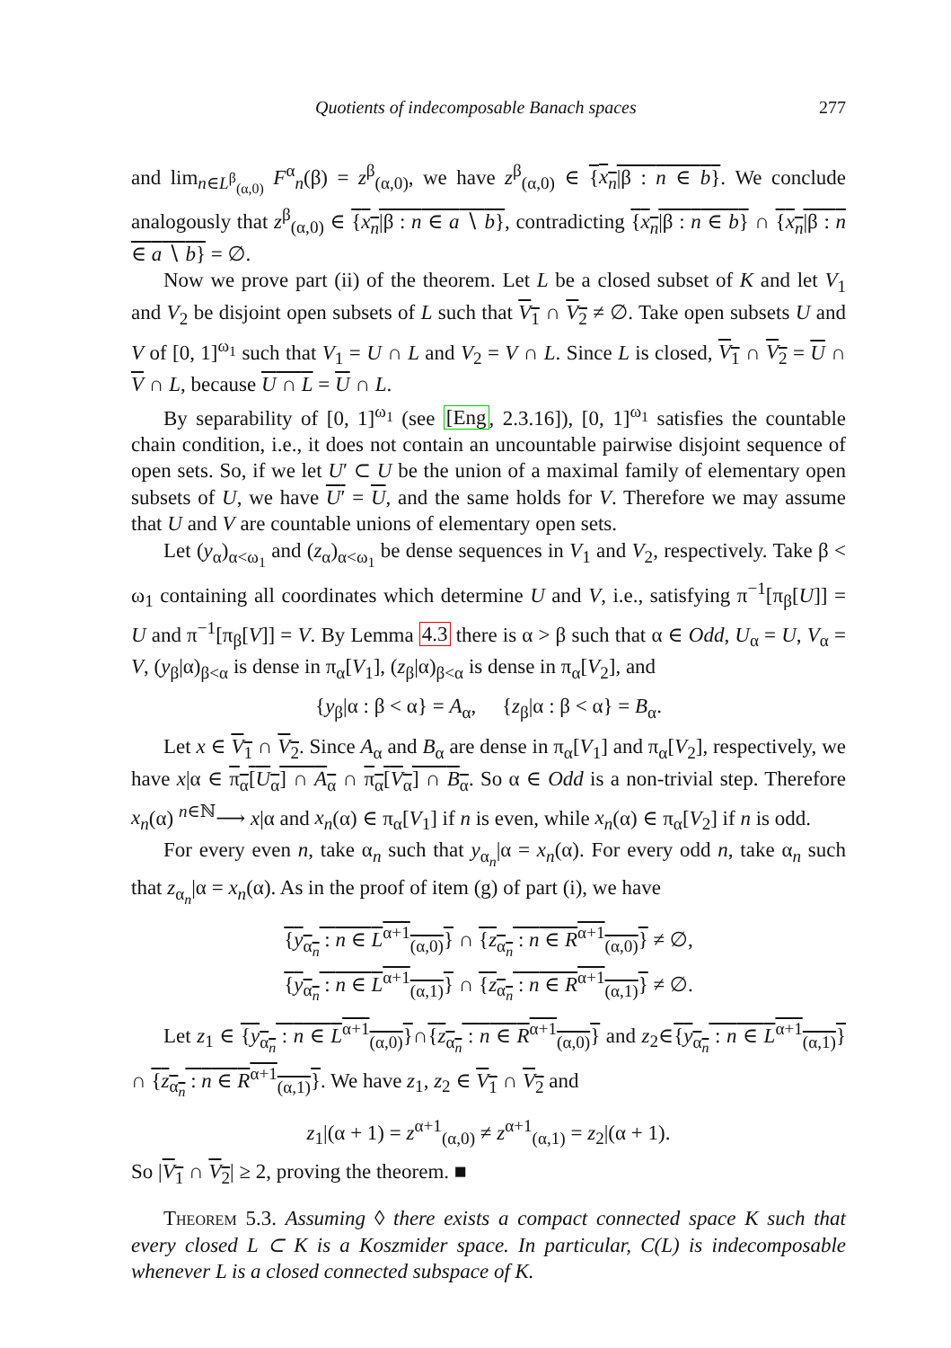Quotients of indecomposable Banach spaces 277
and lim<sub>n∈L<sup>β</sup><sub>(α,0)</sub></sub> F<sup>α</sup><sub>n</sub>(β) = z<sup>β</sup><sub>(α,0)</sub>, we have z<sup>β</sup><sub>(α,0)</sub> ∈ {x<sub>n</sub>|β : n ∈ b}. We conclude analogously that z<sup>β</sup><sub>(α,0)</sub> ∈ {x<sub>n</sub>|β : n ∈ a ∖ b}, contradicting {x<sub>n</sub>|β : n ∈ b} ∩ {x<sub>n</sub>|β : n ∈ a ∖ b} = ∅.
Now we prove part (ii) of the theorem. Let L be a closed subset of K and let V<sub>1</sub> and V<sub>2</sub> be disjoint open subsets of L such that V<sub>1</sub> ∩ V<sub>2</sub> ≠ ∅. Take open subsets U and V of [0, 1]<sup>ω<sub>1</sub></sup> such that V<sub>1</sub> = U ∩ L and V<sub>2</sub> = V ∩ L. Since L is closed, V<sub>1</sub> ∩ V<sub>2</sub> = U ∩ V ∩ L, because U ∩ L = U ∩ L.
By separability of [0, 1]<sup>ω<sub>1</sub></sup> (see [Eng, 2.3.16]), [0, 1]<sup>ω<sub>1</sub></sup> satisfies the countable chain condition, i.e., it does not contain an uncountable pairwise disjoint sequence of open sets. So, if we let U′ ⊂ U be the union of a maximal family of elementary open subsets of U, we have U′ = U, and the same holds for V. Therefore we may assume that U and V are countable unions of elementary open sets.
Let (y<sub>α</sub>)<sub>α<ω<sub>1</sub></sub> and (z<sub>α</sub>)<sub>α<ω<sub>1</sub></sub> be dense sequences in V<sub>1</sub> and V<sub>2</sub>, respectively. Take β < ω<sub>1</sub> containing all coordinates which determine U and V, i.e., satisfying π<sup>−1</sup>[π<sub>β</sub>[U]] = U and π<sup>−1</sup>[π<sub>β</sub>[V]] = V. By Lemma 4.3 there is α > β such that α ∈ Odd, U<sub>α</sub> = U, V<sub>α</sub> = V, (y<sub>β</sub>|α)<sub>β<α</sub> is dense in π<sub>α</sub>[V<sub>1</sub>], (z<sub>β</sub>|α)<sub>β<α</sub> is dense in π<sub>α</sub>[V<sub>2</sub>], and
{y<sub>β</sub>|α : β < α} = A<sub>α</sub>, {z<sub>β</sub>|α : β < α} = B<sub>α</sub>.
Let x ∈ V<sub>1</sub> ∩ V<sub>2</sub>. Since A<sub>α</sub> and B<sub>α</sub> are dense in π<sub>α</sub>[V<sub>1</sub>] and π<sub>α</sub>[V<sub>2</sub>], respectively, we have x|α ∈ π<sub>α</sub>[U<sub>α</sub>] ∩ A<sub>α</sub> ∩ π<sub>α</sub>[V<sub>α</sub>] ∩ B<sub>α</sub>. So α ∈ Odd is a non-trivial step. Therefore x<sub>n</sub>(α) <sup>n∈ℕ</sup>⟶ x|α and x<sub>n</sub>(α) ∈ π<sub>α</sub>[V<sub>1</sub>] if n is even, while x<sub>n</sub>(α) ∈ π<sub>α</sub>[V<sub>2</sub>] if n is odd.
For every even n, take α<sub>n</sub> such that y<sub>α<sub>n</sub></sub>|α = x<sub>n</sub>(α). For every odd n, take α<sub>n</sub> such that z<sub>α<sub>n</sub></sub>|α = x<sub>n</sub>(α). As in the proof of item (g) of part (i), we have
{y<sub>α<sub>n</sub></sub> : n ∈ L<sup>α+1</sup><sub>(α,0)</sub>} ∩ {z<sub>α<sub>n</sub></sub> : n ∈ R<sup>α+1</sup><sub>(α,0)</sub>} ≠ ∅,
{y<sub>α<sub>n</sub></sub> : n ∈ L<sup>α+1</sup><sub>(α,1)</sub>} ∩ {z<sub>α<sub>n</sub></sub> : n ∈ R<sup>α+1</sup><sub>(α,1)</sub>} ≠ ∅.
Let z<sub>1</sub> ∈ {y<sub>α<sub>n</sub></sub> : n ∈ L<sup>α+1</sup><sub>(α,0)</sub>}∩{z<sub>α<sub>n</sub></sub> : n ∈ R<sup>α+1</sup><sub>(α,0)</sub>} and z<sub>2</sub>∈{y<sub>α<sub>n</sub></sub> : n ∈ L<sup>α+1</sup><sub>(α,1)</sub>} ∩ {z<sub>α<sub>n</sub></sub> : n ∈ R<sup>α+1</sup><sub>(α,1)</sub>}. We have z<sub>1</sub>, z<sub>2</sub> ∈ V<sub>1</sub> ∩ V<sub>2</sub> and
z<sub>1</sub>|(α + 1) = z<sup>α+1</sup><sub>(α,0)</sub> ≠ z<sup>α+1</sup><sub>(α,1)</sub> = z<sub>2</sub>|(α + 1).
So |V<sub>1</sub> ∩ V<sub>2</sub>| ≥ 2, proving the theorem. ■
Theorem 5.3. Assuming ◊ there exists a compact connected space K such that every closed L ⊂ K is a Koszmider space. In particular, C(L) is indecomposable whenever L is a closed connected subspace of K.